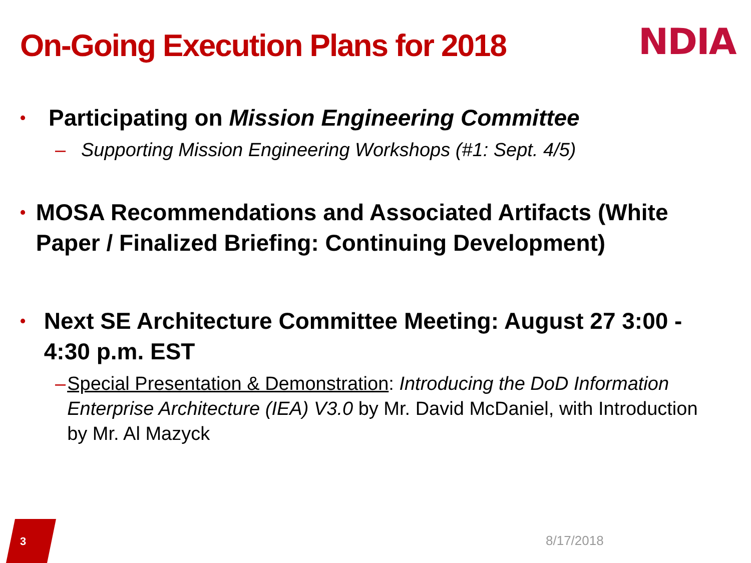On-Going Execution Plans for 2018
NDIA
• Participating on Mission Engineering Committee
– Supporting Mission Engineering Workshops (#1: Sept. 4/5)
• MOSA Recommendations and Associated Artifacts (White Paper / Finalized Briefing: Continuing Development)
• Next SE Architecture Committee Meeting: August 27 3:00 - 4:30 p.m. EST
– Special Presentation & Demonstration: Introducing the DoD Information Enterprise Architecture (IEA) V3.0 by Mr. David McDaniel, with Introduction by Mr. Al Mazyck
3
8/17/2018